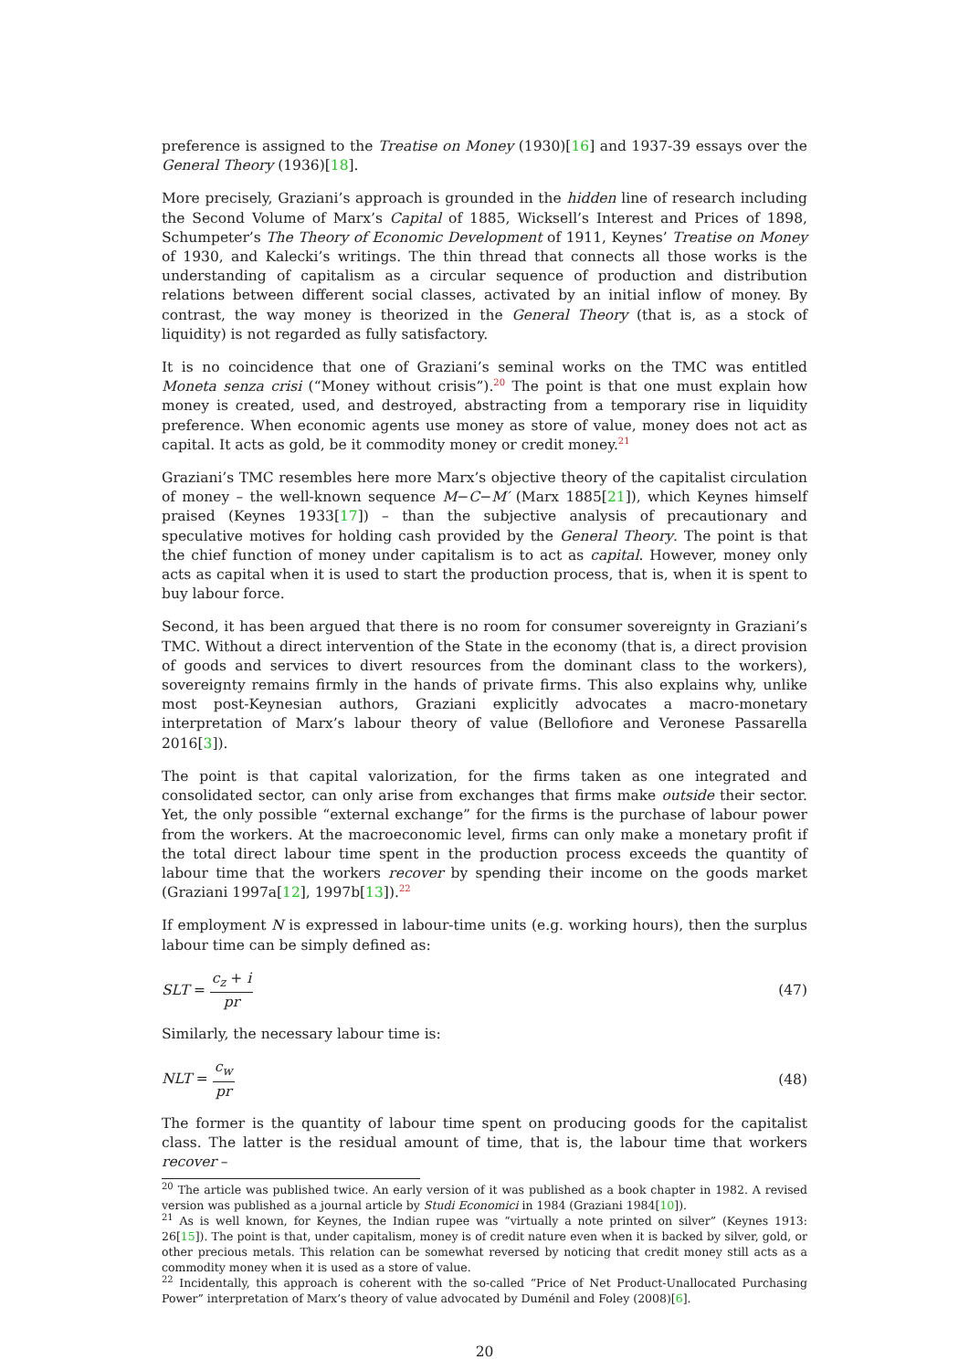preference is assigned to the Treatise on Money (1930)[16] and 1937-39 essays over the General Theory (1936)[18].
More precisely, Graziani’s approach is grounded in the hidden line of research including the Second Volume of Marx’s Capital of 1885, Wicksell’s Interest and Prices of 1898, Schumpeter’s The Theory of Economic Development of 1911, Keynes’ Treatise on Money of 1930, and Kalecki’s writings. The thin thread that connects all those works is the understanding of capitalism as a circular sequence of production and distribution relations between different social classes, activated by an initial inflow of money. By contrast, the way money is theorized in the General Theory (that is, as a stock of liquidity) is not regarded as fully satisfactory.
It is no coincidence that one of Graziani’s seminal works on the TMC was entitled Moneta senza crisi (“Money without crisis”).<sup>20</sup> The point is that one must explain how money is created, used, and destroyed, abstracting from a temporary rise in liquidity preference. When economic agents use money as store of value, money does not act as capital. It acts as gold, be it commodity money or credit money.<sup>21</sup>
Graziani’s TMC resembles here more Marx’s objective theory of the capitalist circulation of money – the well-known sequence M−C−M′ (Marx 1885[21]), which Keynes himself praised (Keynes 1933[17]) – than the subjective analysis of precautionary and speculative motives for holding cash provided by the General Theory. The point is that the chief function of money under capitalism is to act as capital. However, money only acts as capital when it is used to start the production process, that is, when it is spent to buy labour force.
Second, it has been argued that there is no room for consumer sovereignty in Graziani’s TMC. Without a direct intervention of the State in the economy (that is, a direct provision of goods and services to divert resources from the dominant class to the workers), sovereignty remains firmly in the hands of private firms. This also explains why, unlike most post-Keynesian authors, Graziani explicitly advocates a macro-monetary interpretation of Marx’s labour theory of value (Bellofiore and Veronese Passarella 2016[3]).
The point is that capital valorization, for the firms taken as one integrated and consolidated sector, can only arise from exchanges that firms make outside their sector. Yet, the only possible “external exchange” for the firms is the purchase of labour power from the workers. At the macroeconomic level, firms can only make a monetary profit if the total direct labour time spent in the production process exceeds the quantity of labour time that the workers recover by spending their income on the goods market (Graziani 1997a[12], 1997b[13]).<sup>22</sup>
If employment N is expressed in labour-time units (e.g. working hours), then the surplus labour time can be simply defined as:
SLT = c<sub>z</sub> + i pr (47)
Similarly, the necessary labour time is:
NLT = c<sub>w</sub> pr (48)
The former is the quantity of labour time spent on producing goods for the capitalist class. The latter is the residual amount of time, that is, the labour time that workers recover –
<sup>20</sup> The article was published twice. An early version of it was published as a book chapter in 1982. A revised version was published as a journal article by Studi Economici in 1984 (Graziani 1984[10]).
<sup>21</sup> As is well known, for Keynes, the Indian rupee was “virtually a note printed on silver” (Keynes 1913: 26[15]). The point is that, under capitalism, money is of credit nature even when it is backed by silver, gold, or other precious metals. This relation can be somewhat reversed by noticing that credit money still acts as a commodity money when it is used as a store of value.
<sup>22</sup> Incidentally, this approach is coherent with the so-called “Price of Net Product-Unallocated Purchasing Power” interpretation of Marx’s theory of value advocated by Duménil and Foley (2008)[6].
20